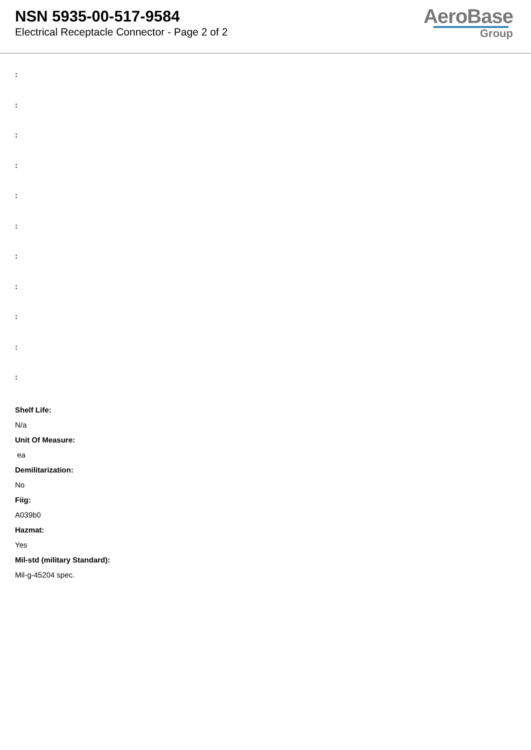NSN 5935-00-517-9584
Electrical Receptacle Connector - Page 2 of 2
AeroBase
Group
:
:
:
:
:
:
:
:
:
:
:
Shelf Life:
N/a
Unit Of Measure:
ea
Demilitarization:
No
Fiig:
A039b0
Hazmat:
Yes
Mil-std (military Standard):
Mil-g-45204 spec.